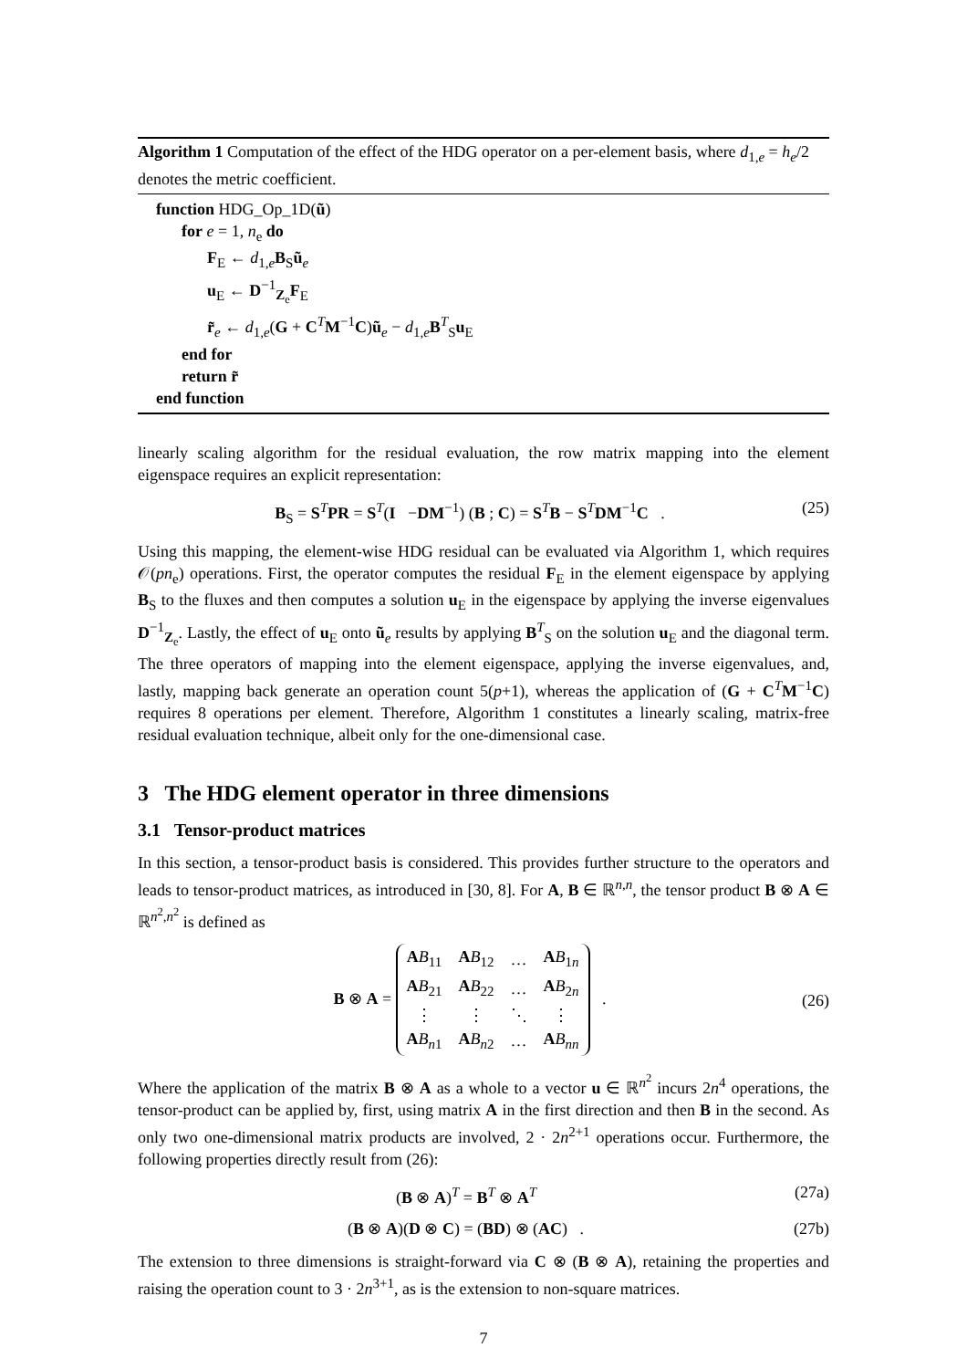Algorithm 1 Computation of the effect of the HDG operator on a per-element basis, where d<sub>1,e</sub> = h<sub>e</sub>/2 denotes the metric coefficient.
function HDG_Op_1D(ũ)
for e = 1, n<sub>e</sub> do
F<sub>E</sub> ← d<sub>1,e</sub>B<sub>S</sub>ũ<sub>e</sub>
u<sub>E</sub> ← D<sup>−1</sup><sub>Z<sub>e</sub></sub>F<sub>E</sub>
r̃<sub>e</sub> ← d<sub>1,e</sub>(G + C<sup>T</sup>M<sup>−1</sup>C)ũ<sub>e</sub> − d<sub>1,e</sub>B<sup>T</sup><sub>S</sub>u<sub>E</sub>
end for
return r̃
end function
linearly scaling algorithm for the residual evaluation, the row matrix mapping into the element eigenspace requires an explicit representation:
B<sub>S</sub> = S<sup>T</sup>PR = S<sup>T</sup>(I −DM<sup>−1</sup>) (B ; C) = S<sup>T</sup>B − S<sup>T</sup>DM<sup>−1</sup>C . (25)
Using this mapping, the element-wise HDG residual can be evaluated via Algorithm 1, which requires 𝒪(pn<sub>e</sub>) operations. First, the operator computes the residual F<sub>E</sub> in the element eigenspace by applying B<sub>S</sub> to the fluxes and then computes a solution u<sub>E</sub> in the eigenspace by applying the inverse eigenvalues D<sup>−1</sup><sub>Z<sub>e</sub></sub>. Lastly, the effect of u<sub>E</sub> onto ũ<sub>e</sub> results by applying B<sup>T</sup><sub>S</sub> on the solution u<sub>E</sub> and the diagonal term. The three operators of mapping into the element eigenspace, applying the inverse eigenvalues, and, lastly, mapping back generate an operation count 5(p+1), whereas the application of (G + C<sup>T</sup>M<sup>−1</sup>C) requires 8 operations per element. Therefore, Algorithm 1 constitutes a linearly scaling, matrix-free residual evaluation technique, albeit only for the one-dimensional case.
3 The HDG element operator in three dimensions
3.1 Tensor-product matrices
In this section, a tensor-product basis is considered. This provides further structure to the operators and leads to tensor-product matrices, as introduced in [30, 8]. For A, B ∈ ℝ<sup>n,n</sup>, the tensor product B ⊗ A ∈ ℝ<sup>n<sup>2</sup>,n<sup>2</sup></sup> is defined as
B ⊗ A =
| A B<sub>11</sub> | A B<sub>12</sub> | … | A B<sub>1n</sub> |
| A B<sub>21</sub> | A B<sub>22</sub> | … | A B<sub>2n</sub> |
| ⋮ | ⋮ | ⋱ | ⋮ |
| A B<sub>n1</sub> | A B<sub>n2</sub> | … | A B<sub>nn</sub> |
. (26)
Where the application of the matrix B ⊗ A as a whole to a vector u ∈ ℝ<sup>n<sup>2</sup></sup> incurs 2n<sup>4</sup> operations, the tensor-product can be applied by, first, using matrix A in the first direction and then B in the second. As only two one-dimensional matrix products are involved, 2 · 2n<sup>2+1</sup> operations occur. Furthermore, the following properties directly result from (26):
(B ⊗ A)<sup>T</sup> = B<sup>T</sup> ⊗ A<sup>T</sup> (27a)
(B ⊗ A)(D ⊗ C) = (BD) ⊗ (AC) . (27b)
The extension to three dimensions is straight-forward via C ⊗ (B ⊗ A), retaining the properties and raising the operation count to 3 · 2n<sup>3+1</sup>, as is the extension to non-square matrices.
7